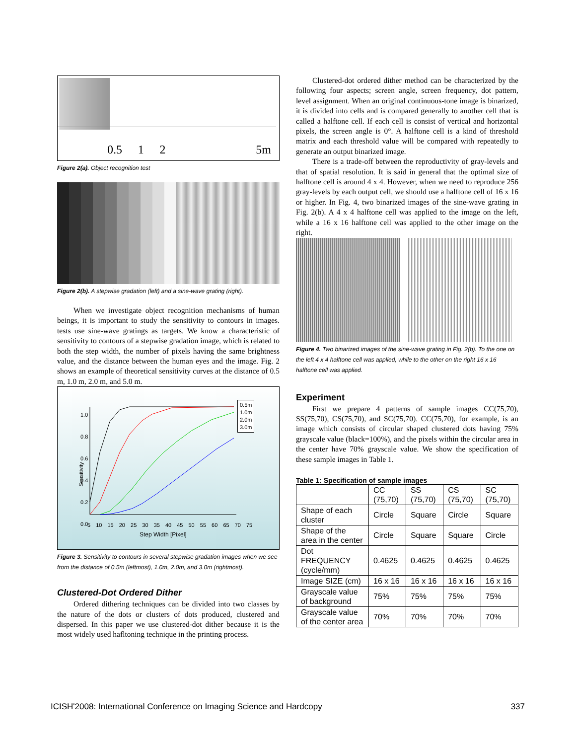0.5 1 2 5m
Figure 2(a). Object recognition test
Figure 2(b). A stepwise gradation (left) and a sine-wave grating (right).
When we investigate object recognition mechanisms of human beings, it is important to study the sensitivity to contours in images. tests use sine-wave gratings as targets. We know a characteristic of sensitivity to contours of a stepwise gradation image, which is related to both the step width, the number of pixels having the same brightness value, and the distance between the human eyes and the image. Fig. 2 shows an example of theoretical sensitivity curves at the distance of 0.5 m, 1.0 m, 2.0 m, and 5.0 m.
0.5m
1.0m
2.0m
3.0m
1.0
0.8
0.6
0.4
0.2
0.0
Sensitivity
5 10 15 20 25 30 35 40 45 50 55 60 65 70 75
Step Width [Pixel]
Figure 3. Sensitivity to contours in several stepwise gradation images when we see from the distance of 0.5m (leftmost), 1.0m, 2.0m, and 3.0m (rightmost).
Clustered-Dot Ordered Dither
Ordered dithering techniques can be divided into two classes by the nature of the dots or clusters of dots produced, clustered and dispersed. In this paper we use clustered-dot dither because it is the most widely used hafltoning technique in the printing process.
Clustered-dot ordered dither method can be characterized by the following four aspects; screen angle, screen frequency, dot pattern, level assignment. When an original continuous-tone image is binarized, it is divided into cells and is compared generally to another cell that is called a halftone cell. If each cell is consist of vertical and horizontal pixels, the screen angle is 0°. A halftone cell is a kind of threshold matrix and each threshold value will be compared with repeatedly to generate an output binarized image.
There is a trade-off between the reproductivity of gray-levels and that of spatial resolution. It is said in general that the optimal size of halftone cell is around 4 x 4. However, when we need to reproduce 256 gray-levels by each output cell, we should use a halftone cell of 16 x 16 or higher. In Fig. 4, two binarized images of the sine-wave grating in Fig. 2(b). A 4 x 4 halftone cell was applied to the image on the left, while a 16 x 16 halftone cell was applied to the other image on the right.
Figure 4. Two binarized images of the sine-wave grating in Fig. 2(b). To the one on the left 4 x 4 halftone cell was applied, while to the other on the right 16 x 16 halftone cell was applied.
Experiment
First we prepare 4 patterns of sample images CC(75,70), SS(75,70), CS(75,70), and SC(75,70). CC(75,70), for example, is an image which consists of circular shaped clustered dots having 75% grayscale value (black=100%), and the pixels within the circular area in the center have 70% grayscale value. We show the specification of these sample images in Table 1.
Table 1: Specification of sample images
| | CC (75,70) | SS (75,70) | CS (75,70) | SC (75,70) |
| --- | --- | --- | --- | --- |
| Shape of each cluster | Circle | Square | Circle | Square |
| Shape of the area in the center | Circle | Square | Square | Circle |
| Dot FREQUENCY (cycle/mm) | 0.4625 | 0.4625 | 0.4625 | 0.4625 |
| Image SIZE (cm) | 16 x 16 | 16 x 16 | 16 x 16 | 16 x 16 |
| Grayscale value of background | 75% | 75% | 75% | 75% |
| Grayscale value of the center area | 70% | 70% | 70% | 70% |
ICISH'2008: International Conference on Imaging Science and Hardcopy 337